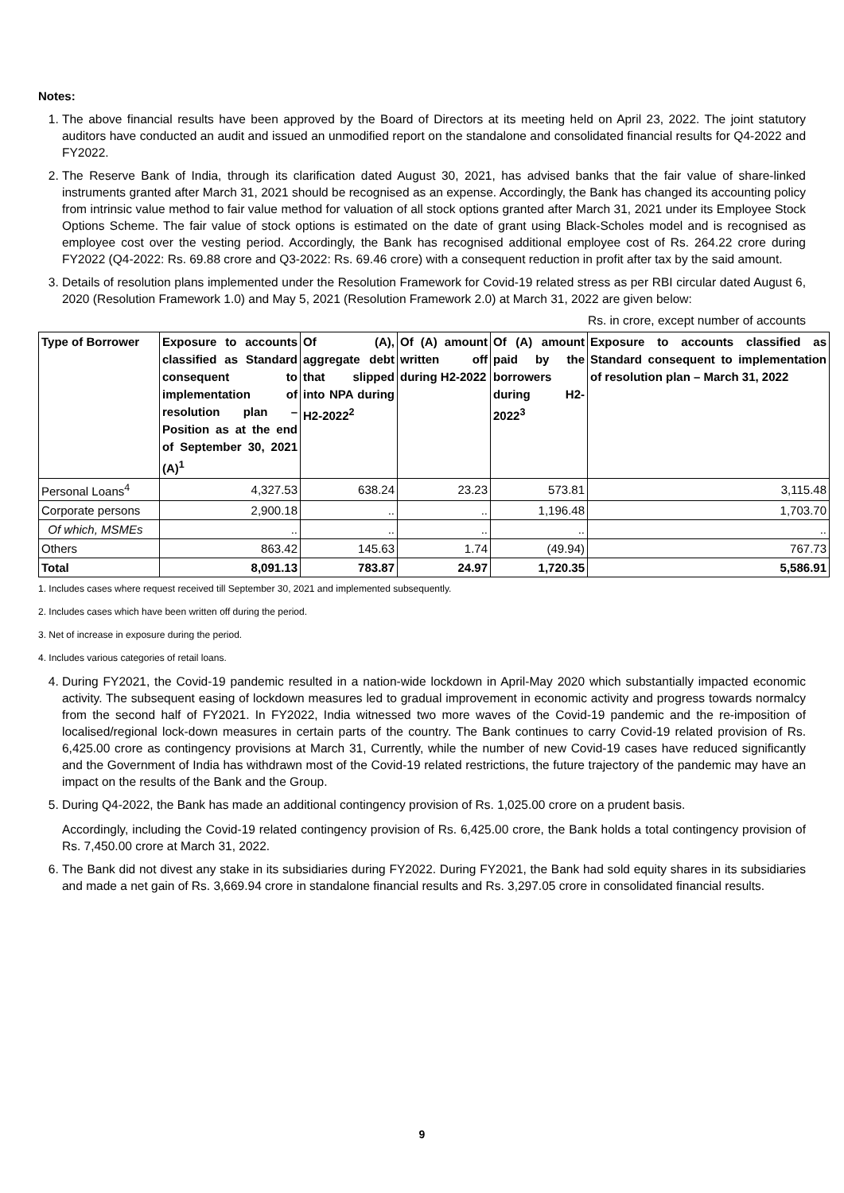Notes:
1. The above financial results have been approved by the Board of Directors at its meeting held on April 23, 2022. The joint statutory auditors have conducted an audit and issued an unmodified report on the standalone and consolidated financial results for Q4-2022 and FY2022.
2. The Reserve Bank of India, through its clarification dated August 30, 2021, has advised banks that the fair value of share-linked instruments granted after March 31, 2021 should be recognised as an expense. Accordingly, the Bank has changed its accounting policy from intrinsic value method to fair value method for valuation of all stock options granted after March 31, 2021 under its Employee Stock Options Scheme. The fair value of stock options is estimated on the date of grant using Black-Scholes model and is recognised as employee cost over the vesting period. Accordingly, the Bank has recognised additional employee cost of Rs. 264.22 crore during FY2022 (Q4-2022: Rs. 69.88 crore and Q3-2022: Rs. 69.46 crore) with a consequent reduction in profit after tax by the said amount.
3. Details of resolution plans implemented under the Resolution Framework for Covid-19 related stress as per RBI circular dated August 6, 2020 (Resolution Framework 1.0) and May 5, 2021 (Resolution Framework 2.0) at March 31, 2022 are given below:
Rs. in crore, except number of accounts
| Type of Borrower | Exposure to accounts classified as Standard consequent to implementation of resolution plan – Position as at the end of September 30, 2021 (A)<sup>1</sup> | Of (A), aggregate debt that slipped into NPA during H2-2022<sup>2</sup> | Of (A) amount written off during H2-2022 | Of (A) amount paid by the borrowers during H2-2022<sup>3</sup> | Exposure to accounts classified as Standard consequent to implementation of resolution plan – March 31, 2022 |
| --- | --- | --- | --- | --- | --- |
| Personal Loans<sup>4</sup> | 4,327.53 | 638.24 | 23.23 | 573.81 | 3,115.48 |
| Corporate persons | 2,900.18 | .. | .. | 1,196.48 | 1,703.70 |
| Of which, MSMEs | .. | .. | .. | .. | .. |
| Others | 863.42 | 145.63 | 1.74 | (49.94) | 767.73 |
| Total | 8,091.13 | 783.87 | 24.97 | 1,720.35 | 5,586.91 |
1. Includes cases where request received till September 30, 2021 and implemented subsequently.
2. Includes cases which have been written off during the period.
3. Net of increase in exposure during the period.
4. Includes various categories of retail loans.
4. During FY2021, the Covid-19 pandemic resulted in a nation-wide lockdown in April-May 2020 which substantially impacted economic activity. The subsequent easing of lockdown measures led to gradual improvement in economic activity and progress towards normalcy from the second half of FY2021. In FY2022, India witnessed two more waves of the Covid-19 pandemic and the re-imposition of localised/regional lock-down measures in certain parts of the country. The Bank continues to carry Covid-19 related provision of Rs. 6,425.00 crore as contingency provisions at March 31, Currently, while the number of new Covid-19 cases have reduced significantly and the Government of India has withdrawn most of the Covid-19 related restrictions, the future trajectory of the pandemic may have an impact on the results of the Bank and the Group.
5. During Q4-2022, the Bank has made an additional contingency provision of Rs. 1,025.00 crore on a prudent basis.
Accordingly, including the Covid-19 related contingency provision of Rs. 6,425.00 crore, the Bank holds a total contingency provision of Rs. 7,450.00 crore at March 31, 2022.
6. The Bank did not divest any stake in its subsidiaries during FY2022. During FY2021, the Bank had sold equity shares in its subsidiaries and made a net gain of Rs. 3,669.94 crore in standalone financial results and Rs. 3,297.05 crore in consolidated financial results.
9